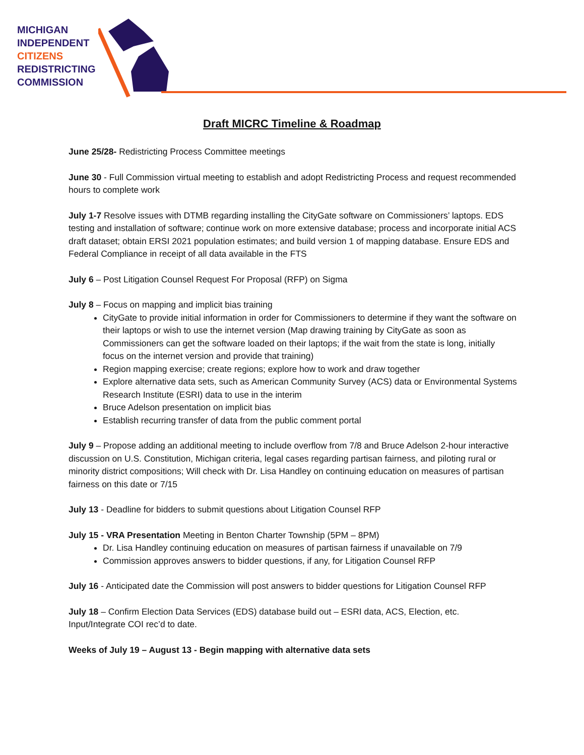MICHIGAN
INDEPENDENT
CITIZENS
REDISTRICTING
COMMISSION
Draft MICRC Timeline & Roadmap
June 25/28- Redistricting Process Committee meetings
June 30 - Full Commission virtual meeting to establish and adopt Redistricting Process and request recommended hours to complete work
July 1-7 Resolve issues with DTMB regarding installing the CityGate software on Commissioners’ laptops. EDS testing and installation of software; continue work on more extensive database; process and incorporate initial ACS draft dataset; obtain ERSI 2021 population estimates; and build version 1 of mapping database. Ensure EDS and Federal Compliance in receipt of all data available in the FTS
July 6 – Post Litigation Counsel Request For Proposal (RFP) on Sigma
July 8 – Focus on mapping and implicit bias training
CityGate to provide initial information in order for Commissioners to determine if they want the software on their laptops or wish to use the internet version (Map drawing training by CityGate as soon as Commissioners can get the software loaded on their laptops; if the wait from the state is long, initially focus on the internet version and provide that training)
Region mapping exercise; create regions; explore how to work and draw together
Explore alternative data sets, such as American Community Survey (ACS) data or Environmental Systems Research Institute (ESRI) data to use in the interim
Bruce Adelson presentation on implicit bias
Establish recurring transfer of data from the public comment portal
July 9 – Propose adding an additional meeting to include overflow from 7/8 and Bruce Adelson 2-hour interactive discussion on U.S. Constitution, Michigan criteria, legal cases regarding partisan fairness, and piloting rural or minority district compositions; Will check with Dr. Lisa Handley on continuing education on measures of partisan fairness on this date or 7/15
July 13 - Deadline for bidders to submit questions about Litigation Counsel RFP
July 15 - VRA Presentation Meeting in Benton Charter Township (5PM – 8PM)
Dr. Lisa Handley continuing education on measures of partisan fairness if unavailable on 7/9
Commission approves answers to bidder questions, if any, for Litigation Counsel RFP
July 16 - Anticipated date the Commission will post answers to bidder questions for Litigation Counsel RFP
July 18 – Confirm Election Data Services (EDS) database build out – ESRI data, ACS, Election, etc. Input/Integrate COI rec’d to date.
Weeks of July 19 – August 13 - Begin mapping with alternative data sets